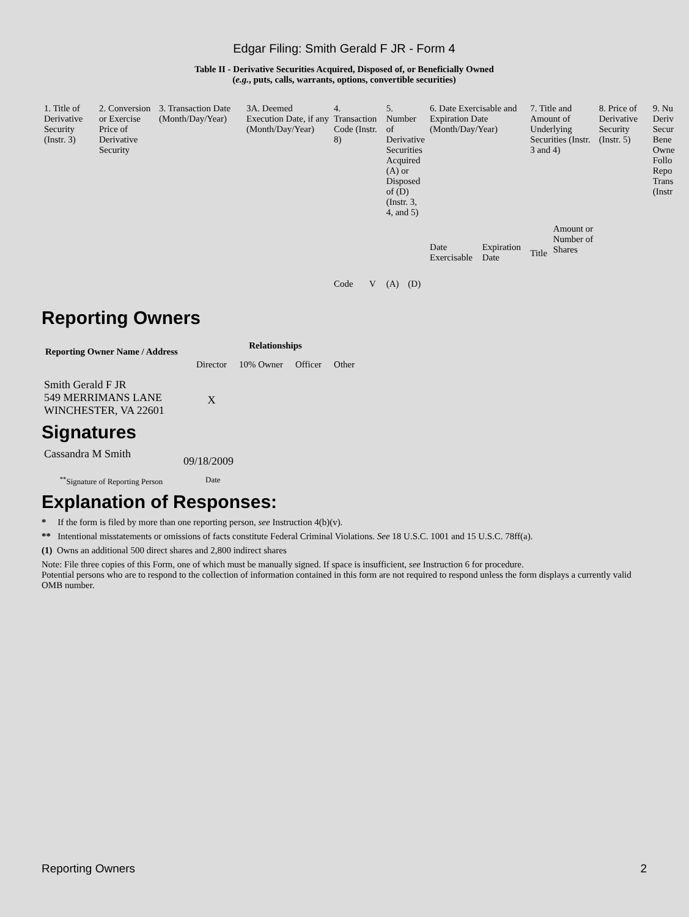Edgar Filing: Smith Gerald F JR - Form 4
Table II - Derivative Securities Acquired, Disposed of, or Beneficially Owned
(e.g., puts, calls, warrants, options, convertible securities)
| 1. Title of Derivative Security (Instr. 3) | 2. Conversion or Exercise Price of Derivative Security | 3. Transaction Date (Month/Day/Year) | 3A. Deemed Execution Date, if any (Month/Day/Year) | 4. Transaction Code (Instr. 8) | | 5. Number of Derivative Securities Acquired (A) or Disposed of (D) (Instr. 3, 4, and 5) | | 6. Date Exercisable and Expiration Date (Month/Day/Year) | | 7. Title and Amount of Underlying Securities (Instr. 3 and 4) | | 8. Price of Derivative Security (Instr. 5) | 9. Nu Deriv Secur Bene Owne Follo Repo Trans (Instr |
| | | | | Code | V | (A) | (D) | Date Exercisable | Expiration Date | Title | Amount or Number of Shares | | |
Reporting Owners
| Reporting Owner Name / Address | Relationships | | | |
| --- | --- | --- | --- | --- |
| | Director | 10% Owner | Officer | Other |
| Smith Gerald F JR 549 MERRIMANS LANE WINCHESTER, VA 22601 | X | | | |
Signatures
| Cassandra M Smith | 09/18/2009 |
| <sup>**</sup> Signature of Reporting Person | Date |
Explanation of Responses:
* If the form is filed by more than one reporting person, see Instruction 4(b)(v).
** Intentional misstatements or omissions of facts constitute Federal Criminal Violations. See 18 U.S.C. 1001 and 15 U.S.C. 78ff(a).
(1) Owns an additional 500 direct shares and 2,800 indirect shares
Note: File three copies of this Form, one of which must be manually signed. If space is insufficient, see Instruction 6 for procedure.
Potential persons who are to respond to the collection of information contained in this form are not required to respond unless the form displays a currently valid OMB number.
Reporting Owners 2